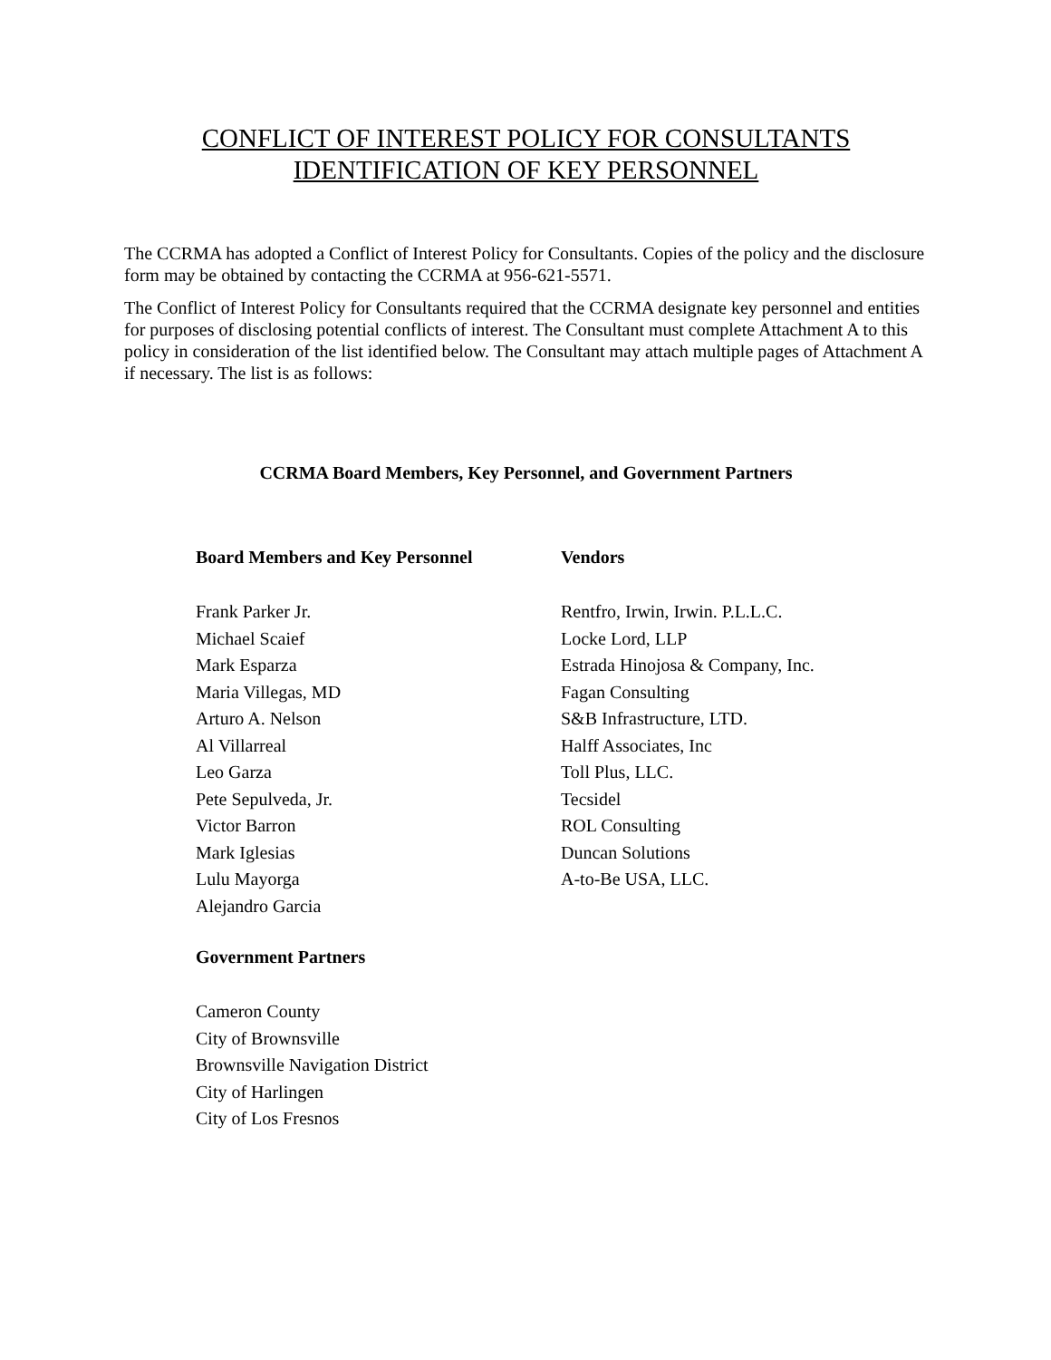CONFLICT OF INTEREST POLICY FOR CONSULTANTS
IDENTIFICATION OF KEY PERSONNEL
The CCRMA has adopted a Conflict of Interest Policy for Consultants. Copies of the policy and the disclosure form may be obtained by contacting the CCRMA at 956-621-5571.
The Conflict of Interest Policy for Consultants required that the CCRMA designate key personnel and entities for purposes of disclosing potential conflicts of interest. The Consultant must complete Attachment A to this policy in consideration of the list identified below. The Consultant may attach multiple pages of Attachment A if necessary. The list is as follows:
CCRMA Board Members, Key Personnel, and Government Partners
Board Members and Key Personnel
Frank Parker Jr.
Michael Scaief
Mark Esparza
Maria Villegas, MD
Arturo A. Nelson
Al Villarreal
Leo Garza
Pete Sepulveda, Jr.
Victor Barron
Mark Iglesias
Lulu Mayorga
Alejandro Garcia
Government Partners
Cameron County
City of Brownsville
Brownsville Navigation District
City of Harlingen
City of Los Fresnos
Vendors
Rentfro, Irwin, Irwin. P.L.L.C.
Locke Lord, LLP
Estrada Hinojosa & Company, Inc.
Fagan Consulting
S&B Infrastructure, LTD.
Halff Associates, Inc
Toll Plus, LLC.
Tecsidel
ROL Consulting
Duncan Solutions
A-to-Be USA, LLC.